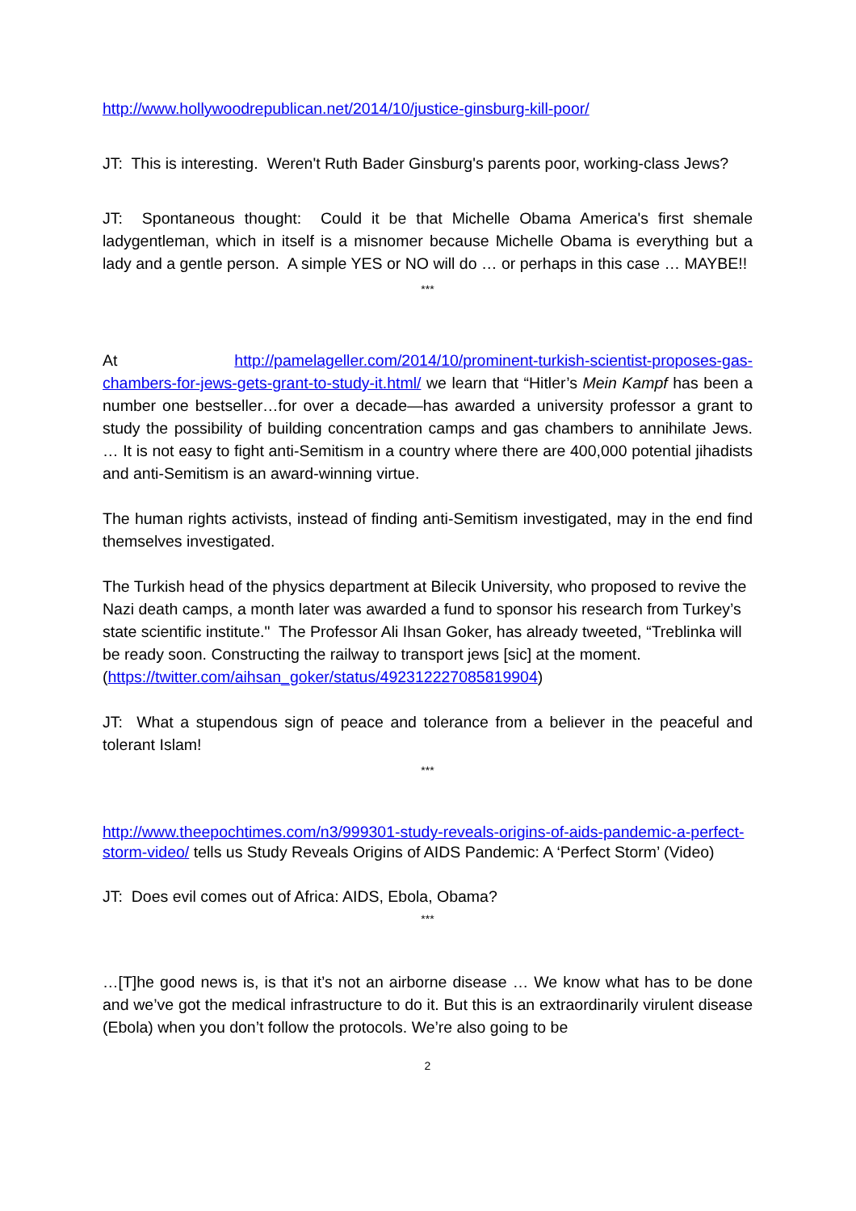http://www.hollywoodrepublican.net/2014/10/justice-ginsburg-kill-poor/
JT: This is interesting. Weren't Ruth Bader Ginsburg's parents poor, working-class Jews?
JT: Spontaneous thought: Could it be that Michelle Obama America's first shemale ladygentleman, which in itself is a misnomer because Michelle Obama is everything but a lady and a gentle person. A simple YES or NO will do … or perhaps in this case … MAYBE!!
***
At http://pamelageller.com/2014/10/prominent-turkish-scientist-proposes-gas-chambers-for-jews-gets-grant-to-study-it.html/ we learn that “Hitler’s Mein Kampf has been a number one bestseller…for over a decade—has awarded a university professor a grant to study the possibility of building concentration camps and gas chambers to annihilate Jews. … It is not easy to fight anti-Semitism in a country where there are 400,000 potential jihadists and anti-Semitism is an award-winning virtue.
The human rights activists, instead of finding anti-Semitism investigated, may in the end find themselves investigated.
The Turkish head of the physics department at Bilecik University, who proposed to revive the Nazi death camps, a month later was awarded a fund to sponsor his research from Turkey’s state scientific institute." The Professor Ali Ihsan Goker, has already tweeted, “Treblinka will be ready soon. Constructing the railway to transport jews [sic] at the moment.
(https://twitter.com/aihsan_goker/status/492312227085819904)
JT: What a stupendous sign of peace and tolerance from a believer in the peaceful and tolerant Islam!
***
http://www.theepochtimes.com/n3/999301-study-reveals-origins-of-aids-pandemic-a-perfect-storm-video/ tells us Study Reveals Origins of AIDS Pandemic: A ‘Perfect Storm’ (Video)
JT: Does evil comes out of Africa: AIDS, Ebola, Obama?
***
…[T]he good news is, is that it’s not an airborne disease … We know what has to be done and we’ve got the medical infrastructure to do it. But this is an extraordinarily virulent disease (Ebola) when you don’t follow the protocols. We’re also going to be
2